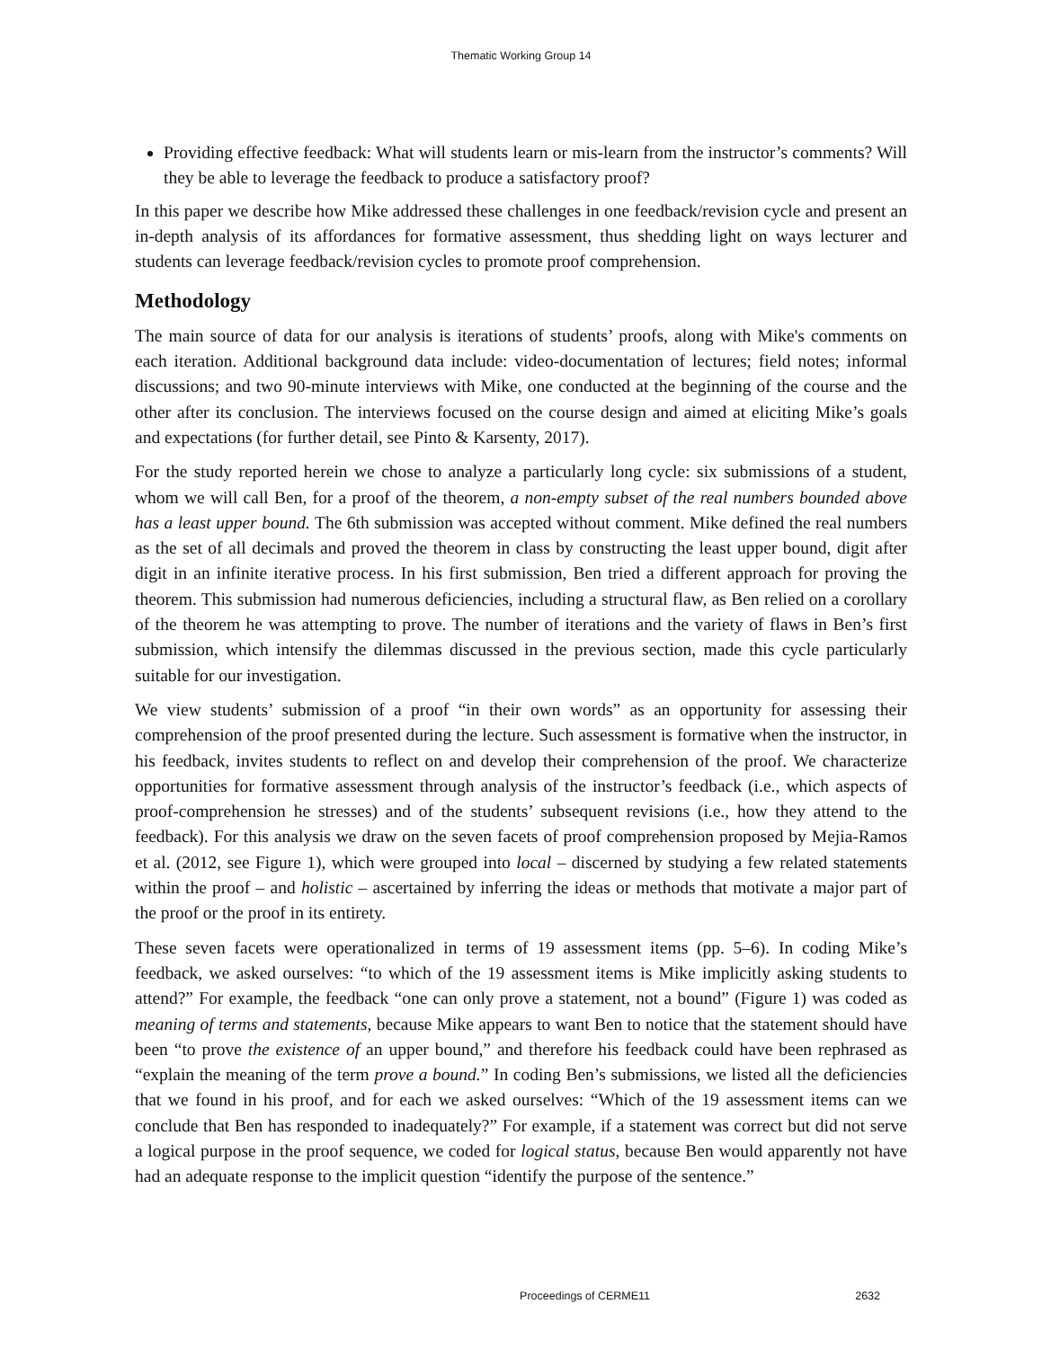Thematic Working Group 14
Providing effective feedback: What will students learn or mis-learn from the instructor’s comments? Will they be able to leverage the feedback to produce a satisfactory proof?
In this paper we describe how Mike addressed these challenges in one feedback/revision cycle and present an in-depth analysis of its affordances for formative assessment, thus shedding light on ways lecturer and students can leverage feedback/revision cycles to promote proof comprehension.
Methodology
The main source of data for our analysis is iterations of students’ proofs, along with Mike's comments on each iteration. Additional background data include: video-documentation of lectures; field notes; informal discussions; and two 90-minute interviews with Mike, one conducted at the beginning of the course and the other after its conclusion. The interviews focused on the course design and aimed at eliciting Mike’s goals and expectations (for further detail, see Pinto & Karsenty, 2017).
For the study reported herein we chose to analyze a particularly long cycle: six submissions of a student, whom we will call Ben, for a proof of the theorem, a non-empty subset of the real numbers bounded above has a least upper bound. The 6th submission was accepted without comment. Mike defined the real numbers as the set of all decimals and proved the theorem in class by constructing the least upper bound, digit after digit in an infinite iterative process. In his first submission, Ben tried a different approach for proving the theorem. This submission had numerous deficiencies, including a structural flaw, as Ben relied on a corollary of the theorem he was attempting to prove. The number of iterations and the variety of flaws in Ben’s first submission, which intensify the dilemmas discussed in the previous section, made this cycle particularly suitable for our investigation.
We view students’ submission of a proof “in their own words” as an opportunity for assessing their comprehension of the proof presented during the lecture. Such assessment is formative when the instructor, in his feedback, invites students to reflect on and develop their comprehension of the proof. We characterize opportunities for formative assessment through analysis of the instructor’s feedback (i.e., which aspects of proof-comprehension he stresses) and of the students’ subsequent revisions (i.e., how they attend to the feedback). For this analysis we draw on the seven facets of proof comprehension proposed by Mejia-Ramos et al. (2012, see Figure 1), which were grouped into local – discerned by studying a few related statements within the proof – and holistic – ascertained by inferring the ideas or methods that motivate a major part of the proof or the proof in its entirety.
These seven facets were operationalized in terms of 19 assessment items (pp. 5–6). In coding Mike’s feedback, we asked ourselves: “to which of the 19 assessment items is Mike implicitly asking students to attend?” For example, the feedback “one can only prove a statement, not a bound” (Figure 1) was coded as meaning of terms and statements, because Mike appears to want Ben to notice that the statement should have been “to prove the existence of an upper bound,” and therefore his feedback could have been rephrased as “explain the meaning of the term prove a bound.” In coding Ben’s submissions, we listed all the deficiencies that we found in his proof, and for each we asked ourselves: “Which of the 19 assessment items can we conclude that Ben has responded to inadequately?” For example, if a statement was correct but did not serve a logical purpose in the proof sequence, we coded for logical status, because Ben would apparently not have had an adequate response to the implicit question “identify the purpose of the sentence.”
Proceedings of CERME11 2632